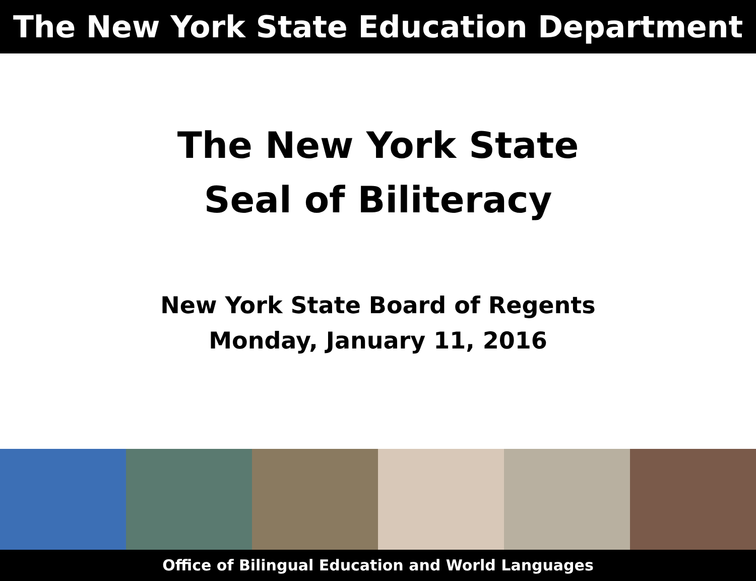The New York State Education Department
The New York State
Seal of Biliteracy
New York State Board of Regents
Monday, January 11, 2016
Office of Bilingual Education and World Languages